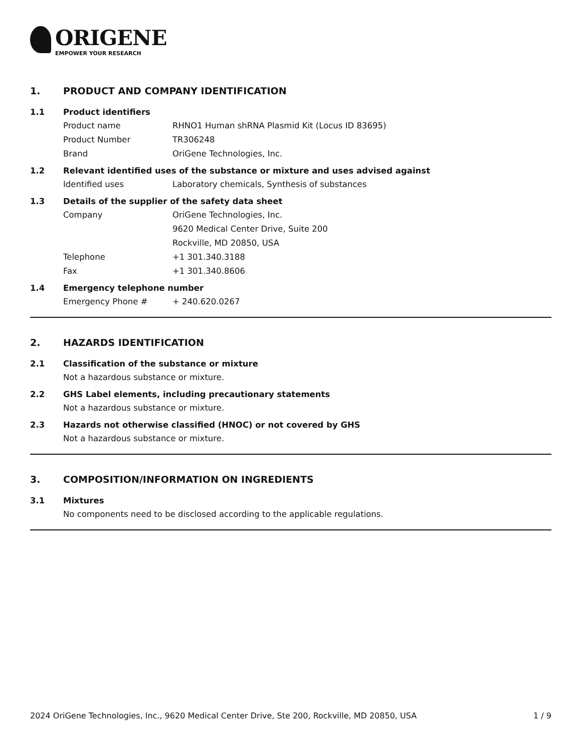ORIGENE
EMPOWER YOUR RESEARCH
1. PRODUCT AND COMPANY IDENTIFICATION
1.1 Product identifiers
Product name RHNO1 Human shRNA Plasmid Kit (Locus ID 83695)
Product Number TR306248
Brand OriGene Technologies, Inc.
1.2 Relevant identified uses of the substance or mixture and uses advised against
Identified uses Laboratory chemicals, Synthesis of substances
1.3 Details of the supplier of the safety data sheet
Company OriGene Technologies, Inc.
9620 Medical Center Drive, Suite 200
Rockville, MD 20850, USA
Telephone +1 301.340.3188
Fax +1 301.340.8606
1.4 Emergency telephone number
Emergency Phone # + 240.620.0267
2. HAZARDS IDENTIFICATION
2.1 Classification of the substance or mixture
Not a hazardous substance or mixture.
2.2 GHS Label elements, including precautionary statements
Not a hazardous substance or mixture.
2.3 Hazards not otherwise classified (HNOC) or not covered by GHS
Not a hazardous substance or mixture.
3. COMPOSITION/INFORMATION ON INGREDIENTS
3.1 Mixtures
No components need to be disclosed according to the applicable regulations.
2024 OriGene Technologies, Inc., 9620 Medical Center Drive, Ste 200, Rockville, MD 20850, USA 1 / 9